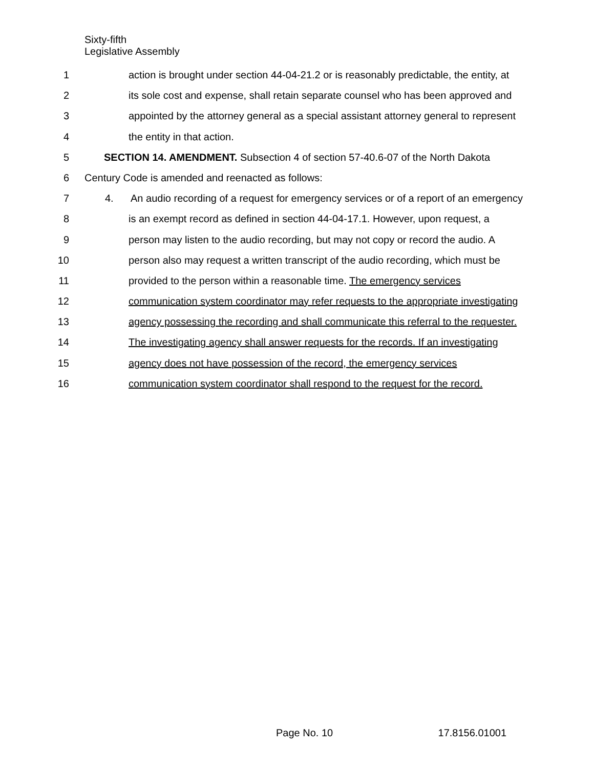Sixty-fifth
Legislative Assembly
1 action is brought under section 44-04-21.2 or is reasonably predictable, the entity, at
2 its sole cost and expense, shall retain separate counsel who has been approved and
3 appointed by the attorney general as a special assistant attorney general to represent
4 the entity in that action.
5 SECTION 14. AMENDMENT. Subsection 4 of section 57-40.6-07 of the North Dakota
6 Century Code is amended and reenacted as follows:
7 4. An audio recording of a request for emergency services or of a report of an emergency
8 is an exempt record as defined in section 44-04-17.1. However, upon request, a
9 person may listen to the audio recording, but may not copy or record the audio. A
10 person also may request a written transcript of the audio recording, which must be
11 provided to the person within a reasonable time. The emergency services
12 communication system coordinator may refer requests to the appropriate investigating
13 agency possessing the recording and shall communicate this referral to the requester.
14 The investigating agency shall answer requests for the records. If an investigating
15 agency does not have possession of the record, the emergency services
16 communication system coordinator shall respond to the request for the record.
Page No. 10 17.8156.01001